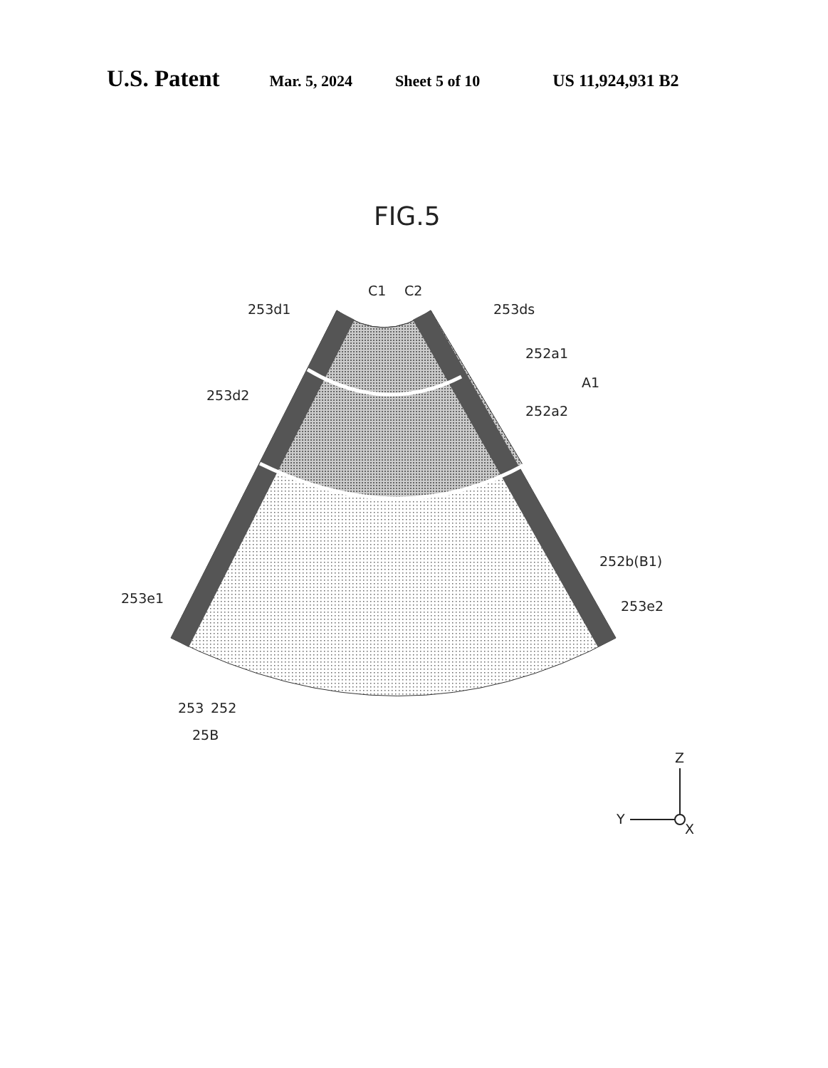U.S. Patent Mar. 5, 2024 Sheet 5 of 10 US 11,924,931 B2
FIG.5
C1
C2
253d1
253ds
252a1
A1
253d2
252a2
252b(B1)
253e1
253e2
253
252
25B
Z
Y
X